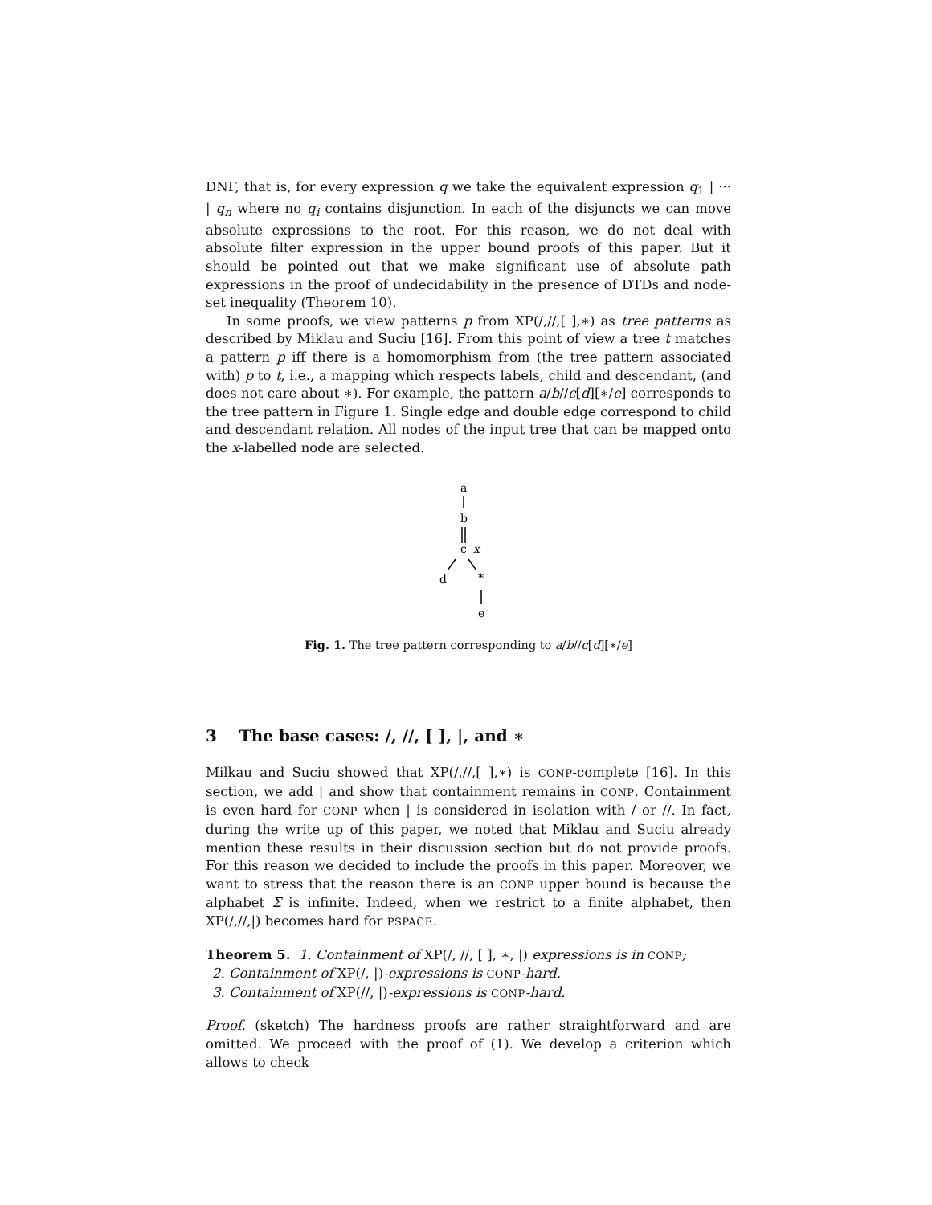DNF, that is, for every expression q we take the equivalent expression q<sub>1</sub> | ··· | q<sub>n</sub> where no q<sub>i</sub> contains disjunction. In each of the disjuncts we can move absolute expressions to the root. For this reason, we do not deal with absolute filter expression in the upper bound proofs of this paper. But it should be pointed out that we make significant use of absolute path expressions in the proof of undecidability in the presence of DTDs and node-set inequality (Theorem 10).
In some proofs, we view patterns p from XP(/,//,[ ],∗) as tree patterns as described by Miklau and Suciu [16]. From this point of view a tree t matches a pattern p iff there is a homomorphism from (the tree pattern associated with) p to t, i.e., a mapping which respects labels, child and descendant, (and does not care about ∗). For example, the pattern a/b//c[d][∗/e] corresponds to the tree pattern in Figure 1. Single edge and double edge correspond to child and descendant relation. All nodes of the input tree that can be mapped onto the x-labelled node are selected.
a
b
c
x
d
*
e
Fig. 1. The tree pattern corresponding to a/b//c[d][∗/e]
3 The base cases: /, //, [ ], |, and ∗
Milkau and Suciu showed that XP(/,//,[ ],∗) is CONP-complete [16]. In this section, we add | and show that containment remains in CONP. Containment is even hard for CONP when | is considered in isolation with / or //. In fact, during the write up of this paper, we noted that Miklau and Suciu already mention these results in their discussion section but do not provide proofs. For this reason we decided to include the proofs in this paper. Moreover, we want to stress that the reason there is an CONP upper bound is because the alphabet Σ is infinite. Indeed, when we restrict to a finite alphabet, then XP(/,//,|) becomes hard for PSPACE.
Theorem 5. 1. Containment of XP(/, //, [ ], ∗, |) expressions is in CONP;
2. Containment of XP(/, |)-expressions is CONP-hard.
3. Containment of XP(//, |)-expressions is CONP-hard.
Proof. (sketch) The hardness proofs are rather straightforward and are omitted. We proceed with the proof of (1). We develop a criterion which allows to check